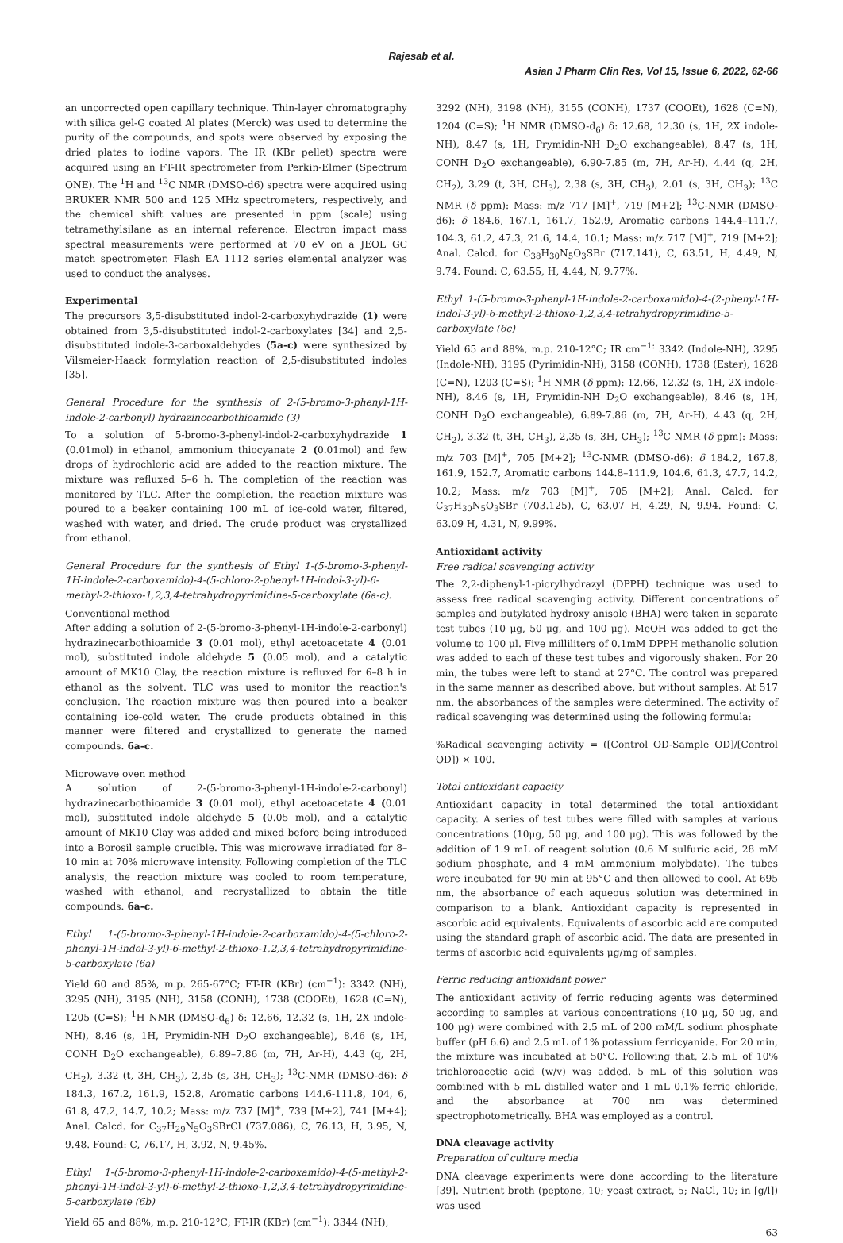Rajesab et al.
Asian J Pharm Clin Res, Vol 15, Issue 6, 2022, 62-66
an uncorrected open capillary technique. Thin-layer chromatography with silica gel-G coated Al plates (Merck) was used to determine the purity of the compounds, and spots were observed by exposing the dried plates to iodine vapors. The IR (KBr pellet) spectra were acquired using an FT-IR spectrometer from Perkin-Elmer (Spectrum ONE). The <sup>1</sup>H and <sup>13</sup>C NMR (DMSO-d6) spectra were acquired using BRUKER NMR 500 and 125 MHz spectrometers, respectively, and the chemical shift values are presented in ppm (scale) using tetramethylsilane as an internal reference. Electron impact mass spectral measurements were performed at 70 eV on a JEOL GC match spectrometer. Flash EA 1112 series elemental analyzer was used to conduct the analyses.
Experimental
The precursors 3,5-disubstituted indol-2-carboxyhydrazide (1) were obtained from 3,5-disubstituted indol-2-carboxylates [34] and 2,5-disubstituted indole-3-carboxaldehydes (5a-c) were synthesized by Vilsmeier-Haack formylation reaction of 2,5-disubstituted indoles [35].
General Procedure for the synthesis of 2-(5-bromo-3-phenyl-1H-indole-2-carbonyl) hydrazinecarbothioamide (3)
To a solution of 5-bromo-3-phenyl-indol-2-carboxyhydrazide 1 (0.01mol) in ethanol, ammonium thiocyanate 2 (0.01mol) and few drops of hydrochloric acid are added to the reaction mixture. The mixture was refluxed 5–6 h. The completion of the reaction was monitored by TLC. After the completion, the reaction mixture was poured to a beaker containing 100 mL of ice-cold water, filtered, washed with water, and dried. The crude product was crystallized from ethanol.
General Procedure for the synthesis of Ethyl 1-(5-bromo-3-phenyl-1H-indole-2-carboxamido)-4-(5-chloro-2-phenyl-1H-indol-3-yl)-6-methyl-2-thioxo-1,2,3,4-tetrahydropyrimidine-5-carboxylate (6a-c).
Conventional method
After adding a solution of 2-(5-bromo-3-phenyl-1H-indole-2-carbonyl) hydrazinecarbothioamide 3 (0.01 mol), ethyl acetoacetate 4 (0.01 mol), substituted indole aldehyde 5 (0.05 mol), and a catalytic amount of MK10 Clay, the reaction mixture is refluxed for 6–8 h in ethanol as the solvent. TLC was used to monitor the reaction's conclusion. The reaction mixture was then poured into a beaker containing ice-cold water. The crude products obtained in this manner were filtered and crystallized to generate the named compounds. 6a-c.
Microwave oven method
A solution of 2-(5-bromo-3-phenyl-1H-indole-2-carbonyl) hydrazinecarbothioamide 3 (0.01 mol), ethyl acetoacetate 4 (0.01 mol), substituted indole aldehyde 5 (0.05 mol), and a catalytic amount of MK10 Clay was added and mixed before being introduced into a Borosil sample crucible. This was microwave irradiated for 8–10 min at 70% microwave intensity. Following completion of the TLC analysis, the reaction mixture was cooled to room temperature, washed with ethanol, and recrystallized to obtain the title compounds. 6a-c.
Ethyl 1-(5-bromo-3-phenyl-1H-indole-2-carboxamido)-4-(5-chloro-2-phenyl-1H-indol-3-yl)-6-methyl-2-thioxo-1,2,3,4-tetrahydropyrimidine-5-carboxylate (6a)
Yield 60 and 85%, m.p. 265-67°C; FT-IR (KBr) (cm<sup>−1</sup>): 3342 (NH), 3295 (NH), 3195 (NH), 3158 (CONH), 1738 (COOEt), 1628 (C=N), 1205 (C=S); <sup>1</sup>H NMR (DMSO-d<sub>6</sub>) δ: 12.66, 12.32 (s, 1H, 2X indole-NH), 8.46 (s, 1H, Prymidin-NH D<sub>2</sub>O exchangeable), 8.46 (s, 1H, CONH D<sub>2</sub>O exchangeable), 6.89–7.86 (m, 7H, Ar-H), 4.43 (q, 2H, CH<sub>2</sub>), 3.32 (t, 3H, CH<sub>3</sub>), 2,35 (s, 3H, CH<sub>3</sub>); <sup>13</sup>C-NMR (DMSO-d6): δ 184.3, 167.2, 161.9, 152.8, Aromatic carbons 144.6-111.8, 104, 6, 61.8, 47.2, 14.7, 10.2; Mass: m/z 737 [M]<sup>+</sup>, 739 [M+2], 741 [M+4]; Anal. Calcd. for C<sub>37</sub>H<sub>29</sub>N<sub>5</sub>O<sub>3</sub>SBrCl (737.086), C, 76.13, H, 3.95, N, 9.48. Found: C, 76.17, H, 3.92, N, 9.45%.
Ethyl 1-(5-bromo-3-phenyl-1H-indole-2-carboxamido)-4-(5-methyl-2-phenyl-1H-indol-3-yl)-6-methyl-2-thioxo-1,2,3,4-tetrahydropyrimidine-5-carboxylate (6b)
Yield 65 and 88%, m.p. 210-12°C; FT-IR (KBr) (cm<sup>−1</sup>): 3344 (NH),
3292 (NH), 3198 (NH), 3155 (CONH), 1737 (COOEt), 1628 (C=N), 1204 (C=S); <sup>1</sup>H NMR (DMSO-d<sub>6</sub>) δ: 12.68, 12.30 (s, 1H, 2X indole-NH), 8.47 (s, 1H, Prymidin-NH D<sub>2</sub>O exchangeable), 8.47 (s, 1H, CONH D<sub>2</sub>O exchangeable), 6.90-7.85 (m, 7H, Ar-H), 4.44 (q, 2H, CH<sub>2</sub>), 3.29 (t, 3H, CH<sub>3</sub>), 2,38 (s, 3H, CH<sub>3</sub>), 2.01 (s, 3H, CH<sub>3</sub>); <sup>13</sup>C NMR (δ ppm): Mass: m/z 717 [M]<sup>+</sup>, 719 [M+2]; <sup>13</sup>C-NMR (DMSO-d6): δ 184.6, 167.1, 161.7, 152.9, Aromatic carbons 144.4–111.7, 104.3, 61.2, 47.3, 21.6, 14.4, 10.1; Mass: m/z 717 [M]<sup>+</sup>, 719 [M+2]; Anal. Calcd. for C<sub>38</sub>H<sub>30</sub>N<sub>5</sub>O<sub>3</sub>SBr (717.141), C, 63.51, H, 4.49, N, 9.74. Found: C, 63.55, H, 4.44, N, 9.77%.
Ethyl 1-(5-bromo-3-phenyl-1H-indole-2-carboxamido)-4-(2-phenyl-1H-indol-3-yl)-6-methyl-2-thioxo-1,2,3,4-tetrahydropyrimidine-5-carboxylate (6c)
Yield 65 and 88%, m.p. 210-12°C; IR cm<sup>−1:</sup> 3342 (Indole-NH), 3295 (Indole-NH), 3195 (Pyrimidin-NH), 3158 (CONH), 1738 (Ester), 1628 (C=N), 1203 (C=S); <sup>1</sup>H NMR (δ ppm): 12.66, 12.32 (s, 1H, 2X indole-NH), 8.46 (s, 1H, Prymidin-NH D<sub>2</sub>O exchangeable), 8.46 (s, 1H, CONH D<sub>2</sub>O exchangeable), 6.89-7.86 (m, 7H, Ar-H), 4.43 (q, 2H, CH<sub>2</sub>), 3.32 (t, 3H, CH<sub>3</sub>), 2,35 (s, 3H, CH<sub>3</sub>); <sup>13</sup>C NMR (δ ppm): Mass: m/z 703 [M]<sup>+</sup>, 705 [M+2]; <sup>13</sup>C-NMR (DMSO-d6): δ 184.2, 167.8, 161.9, 152.7, Aromatic carbons 144.8–111.9, 104.6, 61.3, 47.7, 14.2, 10.2; Mass: m/z 703 [M]<sup>+</sup>, 705 [M+2]; Anal. Calcd. for C<sub>37</sub>H<sub>30</sub>N<sub>5</sub>O<sub>3</sub>SBr (703.125), C, 63.07 H, 4.29, N, 9.94. Found: C, 63.09 H, 4.31, N, 9.99%.
Antioxidant activity
Free radical scavenging activity
The 2,2-diphenyl-1-picrylhydrazyl (DPPH) technique was used to assess free radical scavenging activity. Different concentrations of samples and butylated hydroxy anisole (BHA) were taken in separate test tubes (10 μg, 50 μg, and 100 μg). MeOH was added to get the volume to 100 μl. Five milliliters of 0.1mM DPPH methanolic solution was added to each of these test tubes and vigorously shaken. For 20 min, the tubes were left to stand at 27°C. The control was prepared in the same manner as described above, but without samples. At 517 nm, the absorbances of the samples were determined. The activity of radical scavenging was determined using the following formula:
%Radical scavenging activity = ([Control OD-Sample OD]/[Control OD]) × 100.
Total antioxidant capacity
Antioxidant capacity in total determined the total antioxidant capacity. A series of test tubes were filled with samples at various concentrations (10μg, 50 μg, and 100 μg). This was followed by the addition of 1.9 mL of reagent solution (0.6 M sulfuric acid, 28 mM sodium phosphate, and 4 mM ammonium molybdate). The tubes were incubated for 90 min at 95°C and then allowed to cool. At 695 nm, the absorbance of each aqueous solution was determined in comparison to a blank. Antioxidant capacity is represented in ascorbic acid equivalents. Equivalents of ascorbic acid are computed using the standard graph of ascorbic acid. The data are presented in terms of ascorbic acid equivalents μg/mg of samples.
Ferric reducing antioxidant power
The antioxidant activity of ferric reducing agents was determined according to samples at various concentrations (10 μg, 50 μg, and 100 μg) were combined with 2.5 mL of 200 mM/L sodium phosphate buffer (pH 6.6) and 2.5 mL of 1% potassium ferricyanide. For 20 min, the mixture was incubated at 50°C. Following that, 2.5 mL of 10% trichloroacetic acid (w/v) was added. 5 mL of this solution was combined with 5 mL distilled water and 1 mL 0.1% ferric chloride, and the absorbance at 700 nm was determined spectrophotometrically. BHA was employed as a control.
DNA cleavage activity
Preparation of culture media
DNA cleavage experiments were done according to the literature [39]. Nutrient broth (peptone, 10; yeast extract, 5; NaCl, 10; in [g/l]) was used
63